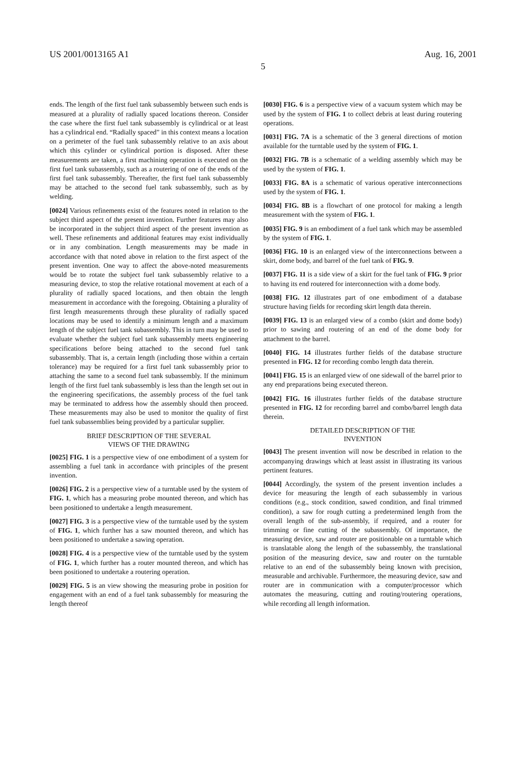US 2001/0013165 A1 Aug. 16, 2001
5
ends. The length of the first fuel tank subassembly between such ends is measured at a plurality of radially spaced locations thereon. Consider the case where the first fuel tank subassembly is cylindrical or at least has a cylindrical end. “Radially spaced” in this context means a location on a perimeter of the fuel tank subassembly relative to an axis about which this cylinder or cylindrical portion is disposed. After these measurements are taken, a first machining operation is executed on the first fuel tank subassembly, such as a routering of one of the ends of the first fuel tank subassembly. Thereafter, the first fuel tank subassembly may be attached to the second fuel tank subassembly, such as by welding.
[0024] Various refinements exist of the features noted in relation to the subject third aspect of the present invention. Further features may also be incorporated in the subject third aspect of the present invention as well. These refinements and additional features may exist individually or in any combination. Length measurements may be made in accordance with that noted above in relation to the first aspect of the present invention. One way to affect the above-noted measurements would be to rotate the subject fuel tank subassembly relative to a measuring device, to stop the relative rotational movement at each of a plurality of radially spaced locations, and then obtain the length measurement in accordance with the foregoing. Obtaining a plurality of first length measurements through these plurality of radially spaced locations may be used to identify a minimum length and a maximum length of the subject fuel tank subassembly. This in turn may be used to evaluate whether the subject fuel tank subassembly meets engineering specifications before being attached to the second fuel tank subassembly. That is, a certain length (including those within a certain tolerance) may be required for a first fuel tank subassembly prior to attaching the same to a second fuel tank subassembly. If the minimum length of the first fuel tank subassembly is less than the length set out in the engineering specifications, the assembly process of the fuel tank may be terminated to address how the assembly should then proceed. These measurements may also be used to monitor the quality of first fuel tank subassemblies being provided by a particular supplier.
BRIEF DESCRIPTION OF THE SEVERAL
VIEWS OF THE DRAWING
[0025] FIG. 1 is a perspective view of one embodiment of a system for assembling a fuel tank in accordance with principles of the present invention.
[0026] FIG. 2 is a perspective view of a turntable used by the system of FIG. 1, which has a measuring probe mounted thereon, and which has been positioned to undertake a length measurement.
[0027] FIG. 3 is a perspective view of the turntable used by the system of FIG. 1, which further has a saw mounted thereon, and which has been positioned to undertake a sawing operation.
[0028] FIG. 4 is a perspective view of the turntable used by the system of FIG. 1, which further has a router mounted thereon, and which has been positioned to undertake a routering operation.
[0029] FIG. 5 is an view showing the measuring probe in position for engagement with an end of a fuel tank subassembly for measuring the length thereof
[0030] FIG. 6 is a perspective view of a vacuum system which may be used by the system of FIG. 1 to collect debris at least during routering operations.
[0031] FIG. 7A is a schematic of the 3 general directions of motion available for the turntable used by the system of FIG. 1.
[0032] FIG. 7B is a schematic of a welding assembly which may be used by the system of FIG. 1.
[0033] FIG. 8A is a schematic of various operative interconnections used by the system of FIG. 1.
[0034] FIG. 8B is a flowchart of one protocol for making a length measurement with the system of FIG. 1.
[0035] FIG. 9 is an embodiment of a fuel tank which may be assembled by the system of FIG. 1.
[0036] FIG. 10 is an enlarged view of the interconnections between a skirt, dome body, and barrel of the fuel tank of FIG. 9.
[0037] FIG. 11 is a side view of a skirt for the fuel tank of FIG. 9 prior to having its end routered for interconnection with a dome body.
[0038] FIG. 12 illustrates part of one embodiment of a database structure having fields for recording skirt length data therein.
[0039] FIG. 13 is an enlarged view of a combo (skirt and dome body) prior to sawing and routering of an end of the dome body for attachment to the barrel.
[0040] FIG. 14 illustrates further fields of the database structure presented in FIG. 12 for recording combo length data therein.
[0041] FIG. 15 is an enlarged view of one sidewall of the barrel prior to any end preparations being executed thereon.
[0042] FIG. 16 illustrates further fields of the database structure presented in FIG. 12 for recording barrel and combo/barrel length data therein.
DETAILED DESCRIPTION OF THE
INVENTION
[0043] The present invention will now be described in relation to the accompanying drawings which at least assist in illustrating its various pertinent features.
[0044] Accordingly, the system of the present invention includes a device for measuring the length of each subassembly in various conditions (e.g., stock condition, sawed condition, and final trimmed condition), a saw for rough cutting a predetermined length from the overall length of the sub-assembly, if required, and a router for trimming or fine cutting of the subassembly. Of importance, the measuring device, saw and router are positionable on a turntable which is translatable along the length of the subassembly, the translational position of the measuring device, saw and router on the turntable relative to an end of the subassembly being known with precision, measurable and archivable. Furthermore, the measuring device, saw and router are in communication with a computer/processor which automates the measuring, cutting and routing/routering operations, while recording all length information.